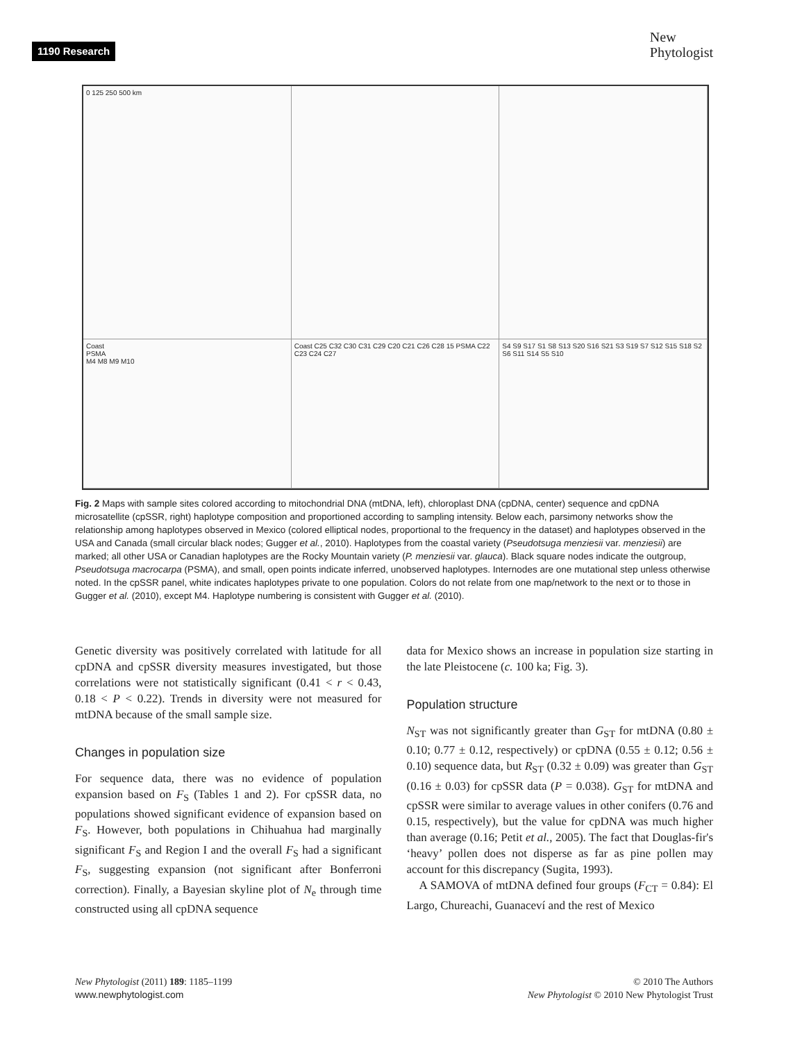1190 Research
New
Phytologist
0 125 250 500 km
Coast
PSMA
M4 M8 M9 M10
Coast C25 C32 C30 C31 C29 C20 C21 C26 C28 15 PSMA C22 C23 C24 C27
S4 S9 S17 S1 S8 S13 S20 S16 S21 S3 S19 S7 S12 S15 S18 S2 S6 S11 S14 S5 S10
Fig. 2 Maps with sample sites colored according to mitochondrial DNA (mtDNA, left), chloroplast DNA (cpDNA, center) sequence and cpDNA microsatellite (cpSSR, right) haplotype composition and proportioned according to sampling intensity. Below each, parsimony networks show the relationship among haplotypes observed in Mexico (colored elliptical nodes, proportional to the frequency in the dataset) and haplotypes observed in the USA and Canada (small circular black nodes; Gugger et al., 2010). Haplotypes from the coastal variety (Pseudotsuga menziesii var. menziesii) are marked; all other USA or Canadian haplotypes are the Rocky Mountain variety (P. menziesii var. glauca). Black square nodes indicate the outgroup, Pseudotsuga macrocarpa (PSMA), and small, open points indicate inferred, unobserved haplotypes. Internodes are one mutational step unless otherwise noted. In the cpSSR panel, white indicates haplotypes private to one population. Colors do not relate from one map/network to the next or to those in Gugger et al. (2010), except M4. Haplotype numbering is consistent with Gugger et al. (2010).
Genetic diversity was positively correlated with latitude for all cpDNA and cpSSR diversity measures investigated, but those correlations were not statistically significant (0.41 < r < 0.43, 0.18 < P < 0.22). Trends in diversity were not measured for mtDNA because of the small sample size.
Changes in population size
For sequence data, there was no evidence of population expansion based on F<sub>S</sub> (Tables 1 and 2). For cpSSR data, no populations showed significant evidence of expansion based on F<sub>S</sub>. However, both populations in Chihuahua had marginally significant F<sub>S</sub> and Region I and the overall F<sub>S</sub> had a significant F<sub>S</sub>, suggesting expansion (not significant after Bonferroni correction). Finally, a Bayesian skyline plot of N<sub>e</sub> through time constructed using all cpDNA sequence
data for Mexico shows an increase in population size starting in the late Pleistocene (c. 100 ka; Fig. 3).
Population structure
N<sub>ST</sub> was not significantly greater than G<sub>ST</sub> for mtDNA (0.80 ± 0.10; 0.77 ± 0.12, respectively) or cpDNA (0.55 ± 0.12; 0.56 ± 0.10) sequence data, but R<sub>ST</sub> (0.32 ± 0.09) was greater than G<sub>ST</sub> (0.16 ± 0.03) for cpSSR data (P = 0.038). G<sub>ST</sub> for mtDNA and cpSSR were similar to average values in other conifers (0.76 and 0.15, respectively), but the value for cpDNA was much higher than average (0.16; Petit et al., 2005). The fact that Douglas-fir's ‘heavy’ pollen does not disperse as far as pine pollen may account for this discrepancy (Sugita, 1993).
A SAMOVA of mtDNA defined four groups (F<sub>CT</sub> = 0.84): El Largo, Chureachi, Guanaceví and the rest of Mexico
New Phytologist (2011) 189: 1185–1199
www.newphytologist.com
© 2010 The Authors
New Phytologist © 2010 New Phytologist Trust